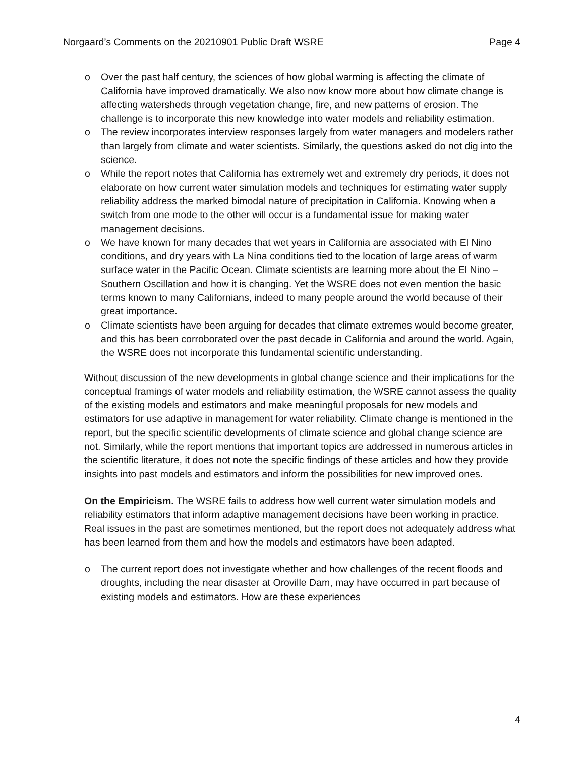Norgaard’s Comments on the 20210901 Public Draft WSRE Page 4
o Over the past half century, the sciences of how global warming is affecting the climate of California have improved dramatically. We also now know more about how climate change is affecting watersheds through vegetation change, fire, and new patterns of erosion. The challenge is to incorporate this new knowledge into water models and reliability estimation.
o The review incorporates interview responses largely from water managers and modelers rather than largely from climate and water scientists. Similarly, the questions asked do not dig into the science.
o While the report notes that California has extremely wet and extremely dry periods, it does not elaborate on how current water simulation models and techniques for estimating water supply reliability address the marked bimodal nature of precipitation in California. Knowing when a switch from one mode to the other will occur is a fundamental issue for making water management decisions.
o We have known for many decades that wet years in California are associated with El Nino conditions, and dry years with La Nina conditions tied to the location of large areas of warm surface water in the Pacific Ocean. Climate scientists are learning more about the El Nino – Southern Oscillation and how it is changing. Yet the WSRE does not even mention the basic terms known to many Californians, indeed to many people around the world because of their great importance.
o Climate scientists have been arguing for decades that climate extremes would become greater, and this has been corroborated over the past decade in California and around the world. Again, the WSRE does not incorporate this fundamental scientific understanding.
Without discussion of the new developments in global change science and their implications for the conceptual framings of water models and reliability estimation, the WSRE cannot assess the quality of the existing models and estimators and make meaningful proposals for new models and estimators for use adaptive in management for water reliability. Climate change is mentioned in the report, but the specific scientific developments of climate science and global change science are not. Similarly, while the report mentions that important topics are addressed in numerous articles in the scientific literature, it does not note the specific findings of these articles and how they provide insights into past models and estimators and inform the possibilities for new improved ones.
On the Empiricism. The WSRE fails to address how well current water simulation models and reliability estimators that inform adaptive management decisions have been working in practice. Real issues in the past are sometimes mentioned, but the report does not adequately address what has been learned from them and how the models and estimators have been adapted.
o The current report does not investigate whether and how challenges of the recent floods and droughts, including the near disaster at Oroville Dam, may have occurred in part because of existing models and estimators. How are these experiences
4